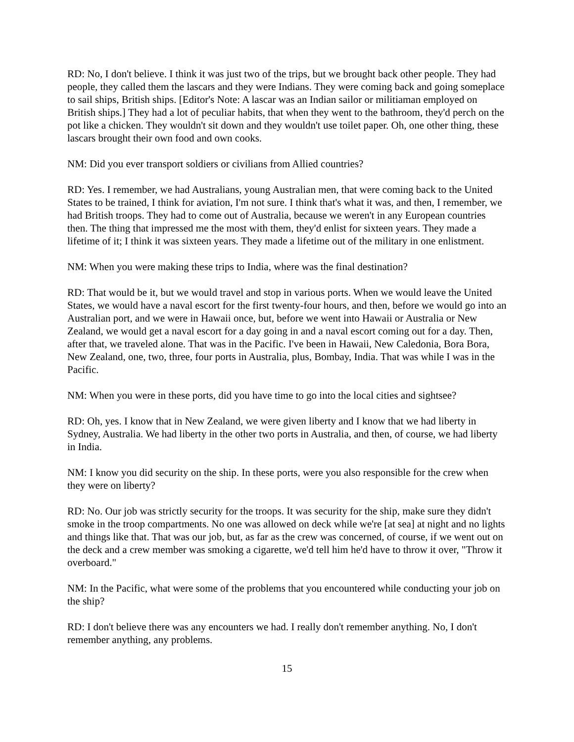RD: No, I don't believe. I think it was just two of the trips, but we brought back other people. They had people, they called them the lascars and they were Indians. They were coming back and going someplace to sail ships, British ships. [Editor's Note: A lascar was an Indian sailor or militiaman employed on British ships.] They had a lot of peculiar habits, that when they went to the bathroom, they'd perch on the pot like a chicken. They wouldn't sit down and they wouldn't use toilet paper. Oh, one other thing, these lascars brought their own food and own cooks.
NM: Did you ever transport soldiers or civilians from Allied countries?
RD: Yes. I remember, we had Australians, young Australian men, that were coming back to the United States to be trained, I think for aviation, I'm not sure. I think that's what it was, and then, I remember, we had British troops. They had to come out of Australia, because we weren't in any European countries then. The thing that impressed me the most with them, they'd enlist for sixteen years. They made a lifetime of it; I think it was sixteen years. They made a lifetime out of the military in one enlistment.
NM: When you were making these trips to India, where was the final destination?
RD: That would be it, but we would travel and stop in various ports. When we would leave the United States, we would have a naval escort for the first twenty-four hours, and then, before we would go into an Australian port, and we were in Hawaii once, but, before we went into Hawaii or Australia or New Zealand, we would get a naval escort for a day going in and a naval escort coming out for a day. Then, after that, we traveled alone. That was in the Pacific. I've been in Hawaii, New Caledonia, Bora Bora, New Zealand, one, two, three, four ports in Australia, plus, Bombay, India. That was while I was in the Pacific.
NM: When you were in these ports, did you have time to go into the local cities and sightsee?
RD: Oh, yes. I know that in New Zealand, we were given liberty and I know that we had liberty in Sydney, Australia. We had liberty in the other two ports in Australia, and then, of course, we had liberty in India.
NM: I know you did security on the ship. In these ports, were you also responsible for the crew when they were on liberty?
RD: No. Our job was strictly security for the troops. It was security for the ship, make sure they didn't smoke in the troop compartments. No one was allowed on deck while we're [at sea] at night and no lights and things like that. That was our job, but, as far as the crew was concerned, of course, if we went out on the deck and a crew member was smoking a cigarette, we'd tell him he'd have to throw it over, "Throw it overboard."
NM: In the Pacific, what were some of the problems that you encountered while conducting your job on the ship?
RD: I don't believe there was any encounters we had. I really don't remember anything. No, I don't remember anything, any problems.
15